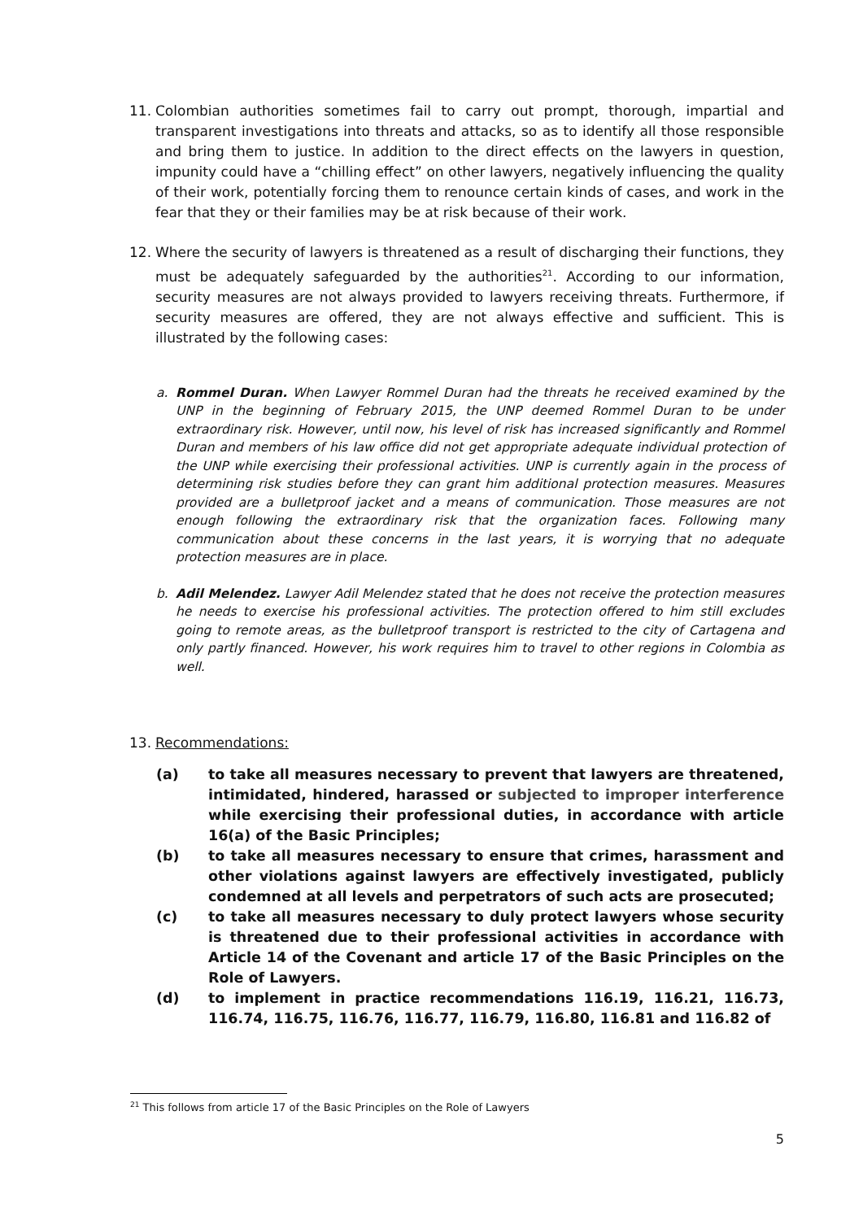11. Colombian authorities sometimes fail to carry out prompt, thorough, impartial and transparent investigations into threats and attacks, so as to identify all those responsible and bring them to justice. In addition to the direct effects on the lawyers in question, impunity could have a “chilling effect” on other lawyers, negatively influencing the quality of their work, potentially forcing them to renounce certain kinds of cases, and work in the fear that they or their families may be at risk because of their work.
12. Where the security of lawyers is threatened as a result of discharging their functions, they must be adequately safeguarded by the authorities<sup>21</sup>. According to our information, security measures are not always provided to lawyers receiving threats. Furthermore, if security measures are offered, they are not always effective and sufficient. This is illustrated by the following cases:
a. Rommel Duran. When Lawyer Rommel Duran had the threats he received examined by the UNP in the beginning of February 2015, the UNP deemed Rommel Duran to be under extraordinary risk. However, until now, his level of risk has increased significantly and Rommel Duran and members of his law office did not get appropriate adequate individual protection of the UNP while exercising their professional activities. UNP is currently again in the process of determining risk studies before they can grant him additional protection measures. Measures provided are a bulletproof jacket and a means of communication. Those measures are not enough following the extraordinary risk that the organization faces. Following many communication about these concerns in the last years, it is worrying that no adequate protection measures are in place.
b. Adil Melendez. Lawyer Adil Melendez stated that he does not receive the protection measures he needs to exercise his professional activities. The protection offered to him still excludes going to remote areas, as the bulletproof transport is restricted to the city of Cartagena and only partly financed. However, his work requires him to travel to other regions in Colombia as well.
13. Recommendations:
(a) to take all measures necessary to prevent that lawyers are threatened, intimidated, hindered, harassed or subjected to improper interference while exercising their professional duties, in accordance with article 16(a) of the Basic Principles;
(b) to take all measures necessary to ensure that crimes, harassment and other violations against lawyers are effectively investigated, publicly condemned at all levels and perpetrators of such acts are prosecuted;
(c) to take all measures necessary to duly protect lawyers whose security is threatened due to their professional activities in accordance with Article 14 of the Covenant and article 17 of the Basic Principles on the Role of Lawyers.
(d) to implement in practice recommendations 116.19, 116.21, 116.73, 116.74, 116.75, 116.76, 116.77, 116.79, 116.80, 116.81 and 116.82 of
<sup>21</sup> This follows from article 17 of the Basic Principles on the Role of Lawyers
5